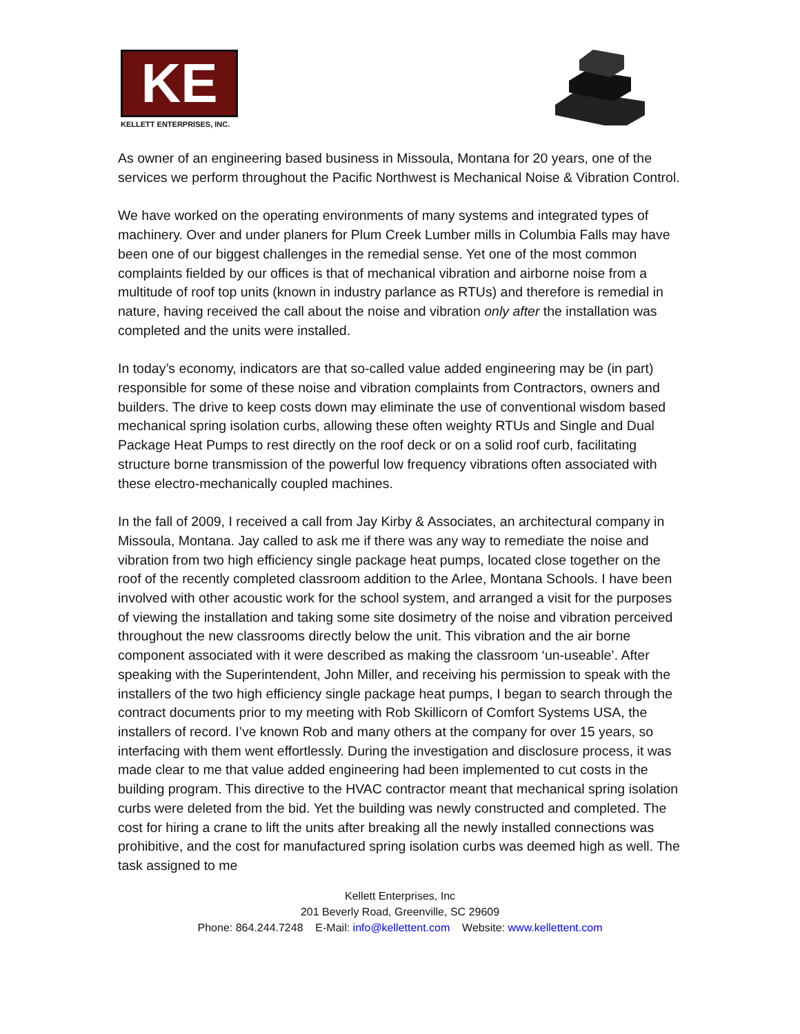KE
KELLETT ENTERPRISES, INC.
As owner of an engineering based business in Missoula, Montana for 20 years, one of the services we perform throughout the Pacific Northwest is Mechanical Noise & Vibration Control.
We have worked on the operating environments of many systems and integrated types of machinery. Over and under planers for Plum Creek Lumber mills in Columbia Falls may have been one of our biggest challenges in the remedial sense. Yet one of the most common complaints fielded by our offices is that of mechanical vibration and airborne noise from a multitude of roof top units (known in industry parlance as RTUs) and therefore is remedial in nature, having received the call about the noise and vibration only after the installation was completed and the units were installed.
In today’s economy, indicators are that so-called value added engineering may be (in part) responsible for some of these noise and vibration complaints from Contractors, owners and builders. The drive to keep costs down may eliminate the use of conventional wisdom based mechanical spring isolation curbs, allowing these often weighty RTUs and Single and Dual Package Heat Pumps to rest directly on the roof deck or on a solid roof curb, facilitating structure borne transmission of the powerful low frequency vibrations often associated with these electro-mechanically coupled machines.
In the fall of 2009, I received a call from Jay Kirby & Associates, an architectural company in Missoula, Montana. Jay called to ask me if there was any way to remediate the noise and vibration from two high efficiency single package heat pumps, located close together on the roof of the recently completed classroom addition to the Arlee, Montana Schools. I have been involved with other acoustic work for the school system, and arranged a visit for the purposes of viewing the installation and taking some site dosimetry of the noise and vibration perceived throughout the new classrooms directly below the unit. This vibration and the air borne component associated with it were described as making the classroom ‘un-useable’. After speaking with the Superintendent, John Miller, and receiving his permission to speak with the installers of the two high efficiency single package heat pumps, I began to search through the contract documents prior to my meeting with Rob Skillicorn of Comfort Systems USA, the installers of record. I’ve known Rob and many others at the company for over 15 years, so interfacing with them went effortlessly. During the investigation and disclosure process, it was made clear to me that value added engineering had been implemented to cut costs in the building program. This directive to the HVAC contractor meant that mechanical spring isolation curbs were deleted from the bid. Yet the building was newly constructed and completed. The cost for hiring a crane to lift the units after breaking all the newly installed connections was prohibitive, and the cost for manufactured spring isolation curbs was deemed high as well. The task assigned to me
Kellett Enterprises, Inc
201 Beverly Road, Greenville, SC 29609
Phone: 864.244.7248 E-Mail: info@kellettent.com Website: www.kellettent.com